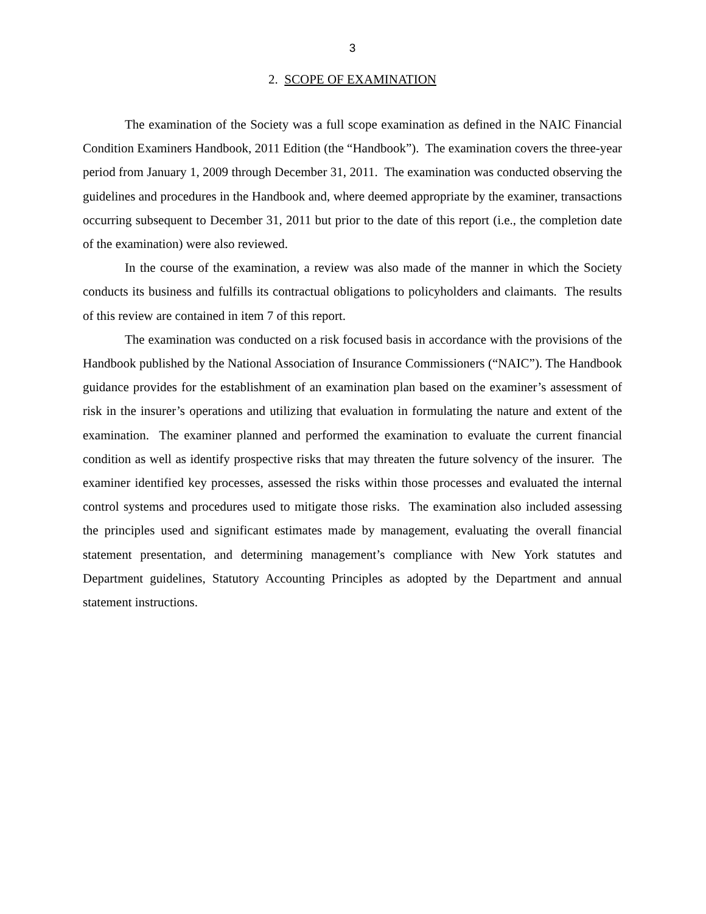3
2. SCOPE OF EXAMINATION
The examination of the Society was a full scope examination as defined in the NAIC Financial Condition Examiners Handbook, 2011 Edition (the “Handbook”). The examination covers the three-year period from January 1, 2009 through December 31, 2011. The examination was conducted observing the guidelines and procedures in the Handbook and, where deemed appropriate by the examiner, transactions occurring subsequent to December 31, 2011 but prior to the date of this report (i.e., the completion date of the examination) were also reviewed.
In the course of the examination, a review was also made of the manner in which the Society conducts its business and fulfills its contractual obligations to policyholders and claimants. The results of this review are contained in item 7 of this report.
The examination was conducted on a risk focused basis in accordance with the provisions of the Handbook published by the National Association of Insurance Commissioners (“NAIC”). The Handbook guidance provides for the establishment of an examination plan based on the examiner’s assessment of risk in the insurer’s operations and utilizing that evaluation in formulating the nature and extent of the examination. The examiner planned and performed the examination to evaluate the current financial condition as well as identify prospective risks that may threaten the future solvency of the insurer. The examiner identified key processes, assessed the risks within those processes and evaluated the internal control systems and procedures used to mitigate those risks. The examination also included assessing the principles used and significant estimates made by management, evaluating the overall financial statement presentation, and determining management’s compliance with New York statutes and Department guidelines, Statutory Accounting Principles as adopted by the Department and annual statement instructions.